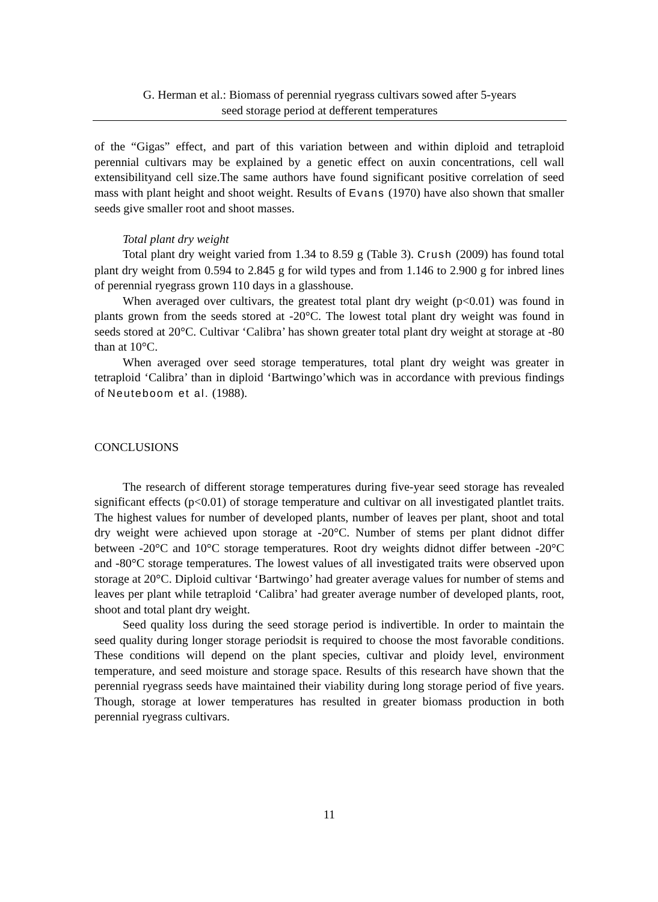G. Herman et al.: Biomass of perennial ryegrass cultivars sowed after 5-years
seed storage period at defferent temperatures
of the “Gigas” effect, and part of this variation between and within diploid and tetraploid perennial cultivars may be explained by a genetic effect on auxin concentrations, cell wall extensibilityand cell size.The same authors have found significant positive correlation of seed mass with plant height and shoot weight. Results of Evans (1970) have also shown that smaller seeds give smaller root and shoot masses.
Total plant dry weight
Total plant dry weight varied from 1.34 to 8.59 g (Table 3). Crush (2009) has found total plant dry weight from 0.594 to 2.845 g for wild types and from 1.146 to 2.900 g for inbred lines of perennial ryegrass grown 110 days in a glasshouse.
When averaged over cultivars, the greatest total plant dry weight (p<0.01) was found in plants grown from the seeds stored at -20°C. The lowest total plant dry weight was found in seeds stored at 20°C. Cultivar ‘Calibra’ has shown greater total plant dry weight at storage at -80 than at 10°C.
When averaged over seed storage temperatures, total plant dry weight was greater in tetraploid ‘Calibra’ than in diploid ‘Bartwingo’which was in accordance with previous findings of Neuteboom et al. (1988).
CONCLUSIONS
The research of different storage temperatures during five-year seed storage has revealed significant effects (p<0.01) of storage temperature and cultivar on all investigated plantlet traits. The highest values for number of developed plants, number of leaves per plant, shoot and total dry weight were achieved upon storage at -20°C. Number of stems per plant didnot differ between -20°C and 10°C storage temperatures. Root dry weights didnot differ between -20°C and -80°C storage temperatures. The lowest values of all investigated traits were observed upon storage at 20°C. Diploid cultivar ‘Bartwingo’ had greater average values for number of stems and leaves per plant while tetraploid ‘Calibra’ had greater average number of developed plants, root, shoot and total plant dry weight.
Seed quality loss during the seed storage period is indivertible. In order to maintain the seed quality during longer storage periodsit is required to choose the most favorable conditions. These conditions will depend on the plant species, cultivar and ploidy level, environment temperature, and seed moisture and storage space. Results of this research have shown that the perennial ryegrass seeds have maintained their viability during long storage period of five years. Though, storage at lower temperatures has resulted in greater biomass production in both perennial ryegrass cultivars.
11